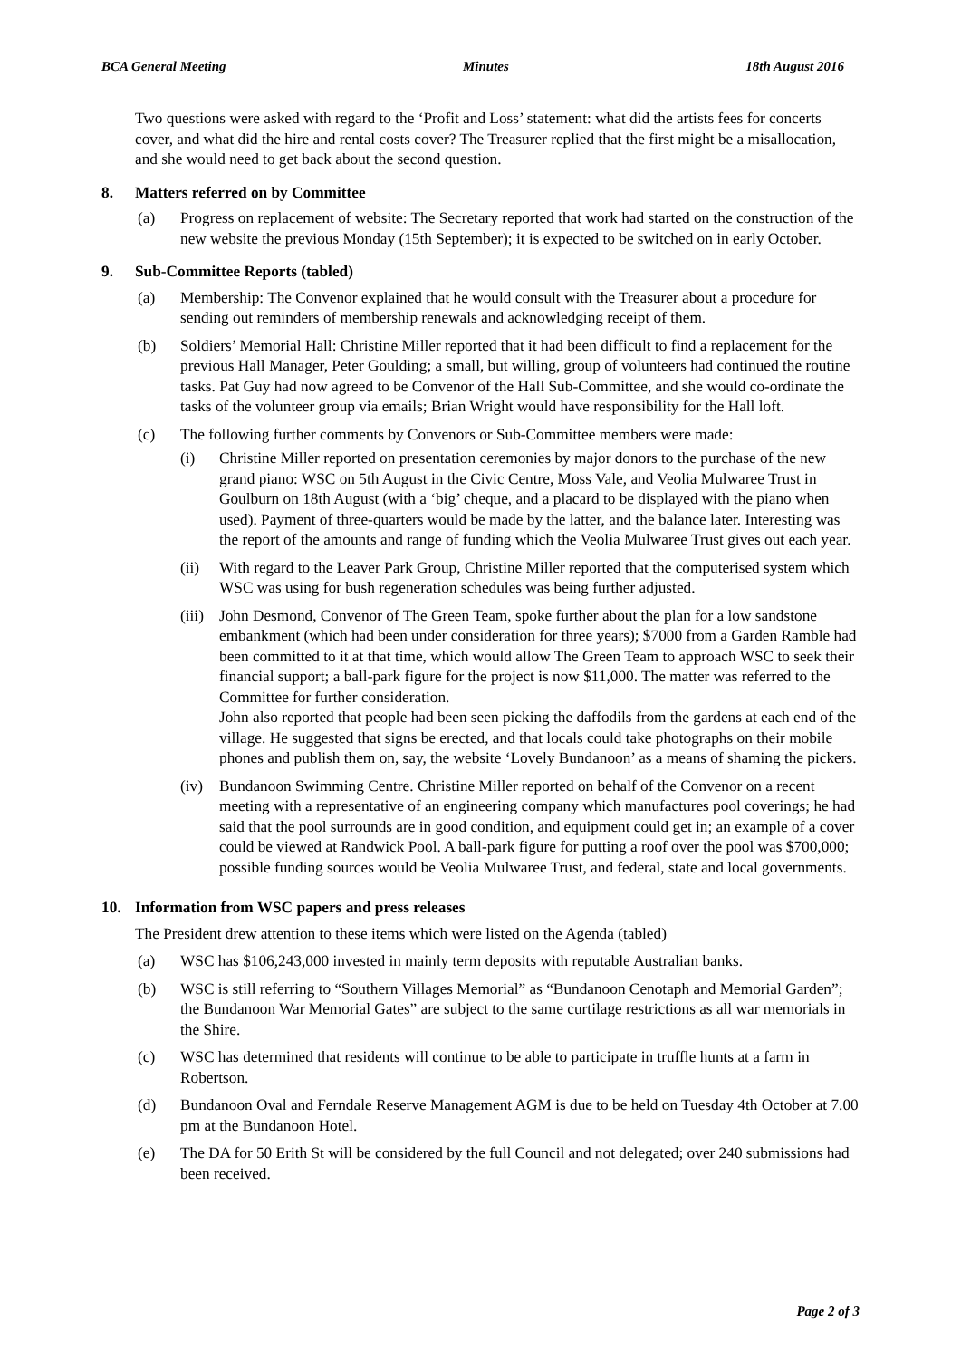BCA General Meeting Minutes 18th August 2016
Two questions were asked with regard to the ‘Profit and Loss’ statement: what did the artists fees for concerts cover, and what did the hire and rental costs cover? The Treasurer replied that the first might be a misallocation, and she would need to get back about the second question.
8. Matters referred on by Committee
(a) Progress on replacement of website: The Secretary reported that work had started on the construction of the new website the previous Monday (15th September); it is expected to be switched on in early October.
9. Sub-Committee Reports (tabled)
(a) Membership: The Convenor explained that he would consult with the Treasurer about a procedure for sending out reminders of membership renewals and acknowledging receipt of them.
(b) Soldiers’ Memorial Hall: Christine Miller reported that it had been difficult to find a replacement for the previous Hall Manager, Peter Goulding; a small, but willing, group of volunteers had continued the routine tasks. Pat Guy had now agreed to be Convenor of the Hall Sub-Committee, and she would co-ordinate the tasks of the volunteer group via emails; Brian Wright would have responsibility for the Hall loft.
(c) The following further comments by Convenors or Sub-Committee members were made:
(i) Christine Miller reported on presentation ceremonies by major donors to the purchase of the new grand piano: WSC on 5th August in the Civic Centre, Moss Vale, and Veolia Mulwaree Trust in Goulburn on 18th August (with a ‘big’ cheque, and a placard to be displayed with the piano when used). Payment of three-quarters would be made by the latter, and the balance later. Interesting was the report of the amounts and range of funding which the Veolia Mulwaree Trust gives out each year.
(ii) With regard to the Leaver Park Group, Christine Miller reported that the computerised system which WSC was using for bush regeneration schedules was being further adjusted.
(iii)
John Desmond, Convenor of The Green Team, spoke further about the plan for a low sandstone embankment (which had been under consideration for three years); $7000 from a Garden Ramble had been committed to it at that time, which would allow The Green Team to approach WSC to seek their financial support; a ball-park figure for the project is now $11,000. The matter was referred to the Committee for further consideration.
John also reported that people had been seen picking the daffodils from the gardens at each end of the village. He suggested that signs be erected, and that locals could take photographs on their mobile phones and publish them on, say, the website ‘Lovely Bundanoon’ as a means of shaming the pickers.
(iv) Bundanoon Swimming Centre. Christine Miller reported on behalf of the Convenor on a recent meeting with a representative of an engineering company which manufactures pool coverings; he had said that the pool surrounds are in good condition, and equipment could get in; an example of a cover could be viewed at Randwick Pool. A ball-park figure for putting a roof over the pool was $700,000; possible funding sources would be Veolia Mulwaree Trust, and federal, state and local governments.
10. Information from WSC papers and press releases
The President drew attention to these items which were listed on the Agenda (tabled)
(a) WSC has $106,243,000 invested in mainly term deposits with reputable Australian banks.
(b) WSC is still referring to “Southern Villages Memorial” as “Bundanoon Cenotaph and Memorial Garden”; the Bundanoon War Memorial Gates” are subject to the same curtilage restrictions as all war memorials in the Shire.
(c) WSC has determined that residents will continue to be able to participate in truffle hunts at a farm in Robertson.
(d) Bundanoon Oval and Ferndale Reserve Management AGM is due to be held on Tuesday 4th October at 7.00 pm at the Bundanoon Hotel.
(e) The DA for 50 Erith St will be considered by the full Council and not delegated; over 240 submissions had been received.
Page 2 of 3